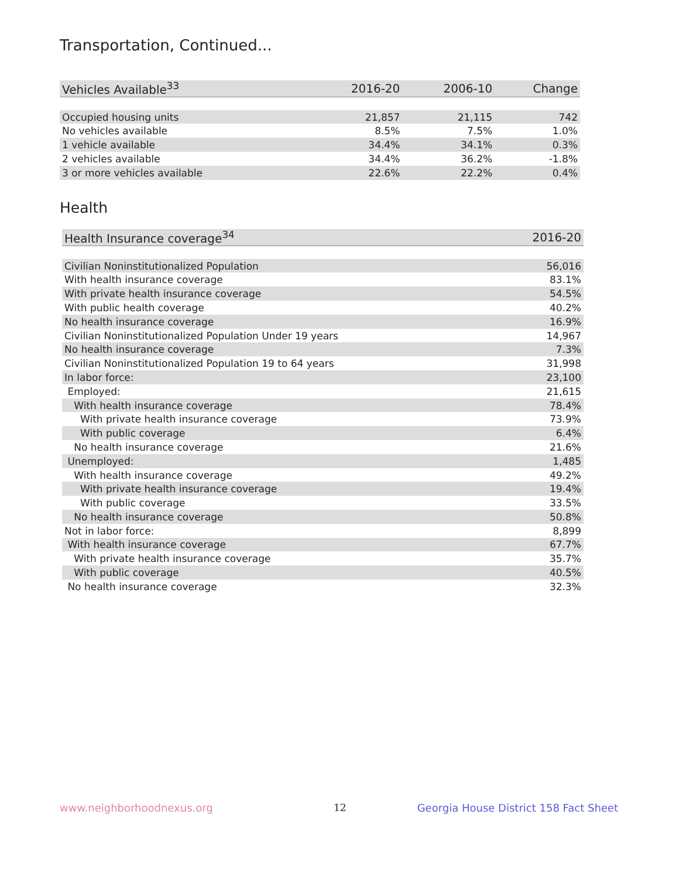Transportation, Continued...
| Vehicles Available<sup>33</sup> | 2016-20 | 2006-10 | Change |
| --- | --- | --- | --- |
| Occupied housing units | 21,857 | 21,115 | 742 |
| No vehicles available | 8.5% | 7.5% | 1.0% |
| 1 vehicle available | 34.4% | 34.1% | 0.3% |
| 2 vehicles available | 34.4% | 36.2% | -1.8% |
| 3 or more vehicles available | 22.6% | 22.2% | 0.4% |
Health
| Health Insurance coverage<sup>34</sup> | 2016-20 |
| --- | --- |
| Civilian Noninstitutionalized Population | 56,016 |
| With health insurance coverage | 83.1% |
| With private health insurance coverage | 54.5% |
| With public health coverage | 40.2% |
| No health insurance coverage | 16.9% |
| Civilian Noninstitutionalized Population Under 19 years | 14,967 |
| No health insurance coverage | 7.3% |
| Civilian Noninstitutionalized Population 19 to 64 years | 31,998 |
| In labor force: | 23,100 |
| Employed: | 21,615 |
| With health insurance coverage | 78.4% |
| With private health insurance coverage | 73.9% |
| With public coverage | 6.4% |
| No health insurance coverage | 21.6% |
| Unemployed: | 1,485 |
| With health insurance coverage | 49.2% |
| With private health insurance coverage | 19.4% |
| With public coverage | 33.5% |
| No health insurance coverage | 50.8% |
| Not in labor force: | 8,899 |
| With health insurance coverage | 67.7% |
| With private health insurance coverage | 35.7% |
| With public coverage | 40.5% |
| No health insurance coverage | 32.3% |
www.neighborhoodnexus.org 12
Georgia House District 158 Fact Sheet